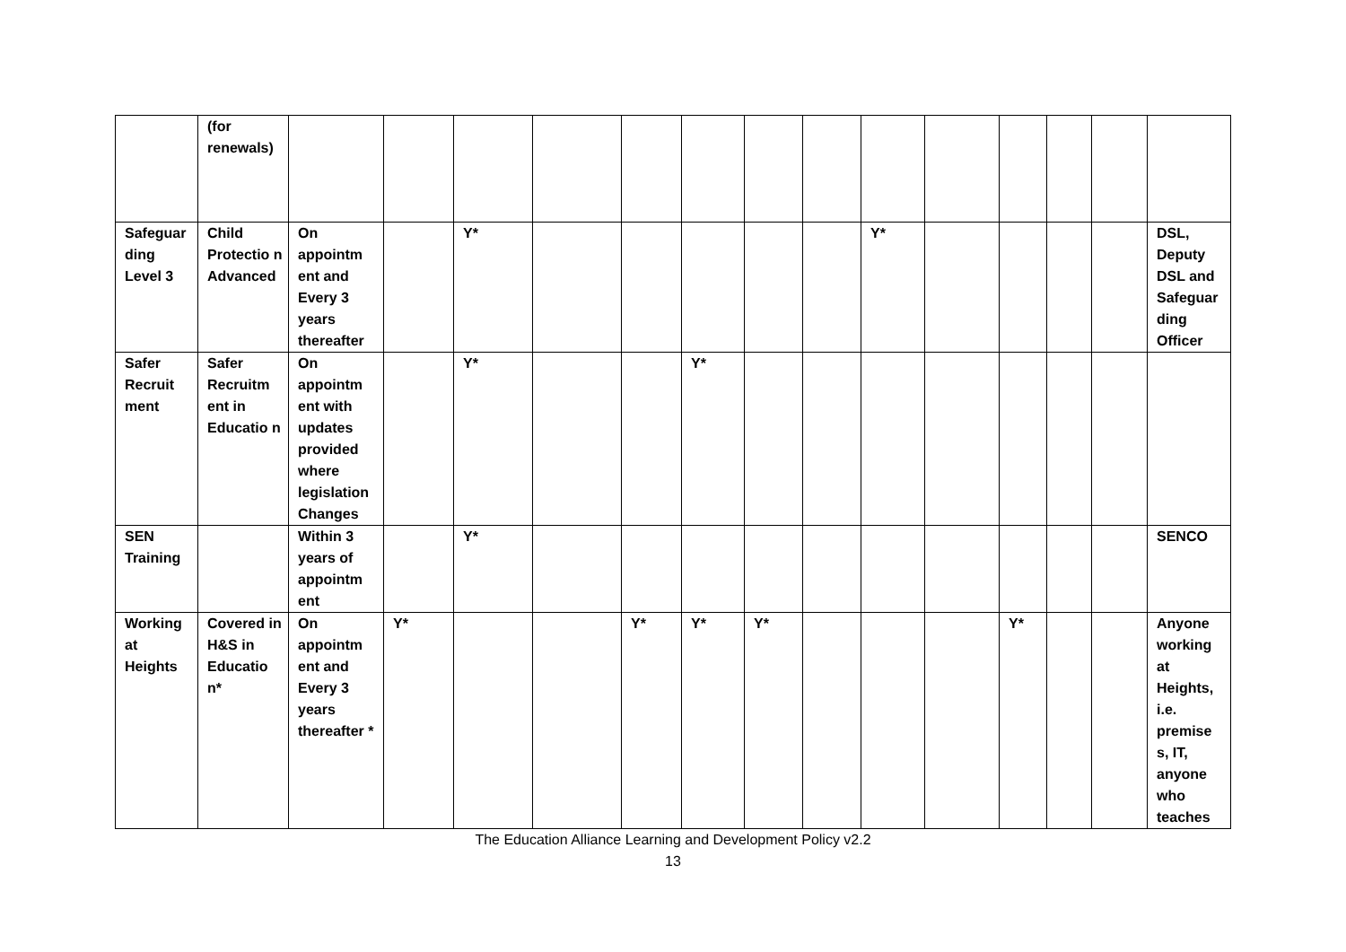| | (for renewals) | | | | | | | | | | | | | | |
| Safeguar ding Level 3 | Child Protectio n Advanced | On appointm ent and Every 3 years thereafter | | Y* | | | | | | Y* | | | | | DSL, Deputy DSL and Safeguar ding Officer |
| Safer Recruit ment | Safer Recruitm ent in Educatio n | On appointm ent with updates provided where legislation Changes | | Y* | | | Y* | | | | | | | | |
| SEN Training | | Within 3 years of appointm ent | | Y* | | | | | | | | | | | SENCO |
| Working at Heights | Covered in H&S in Educatio n* | On appointm ent and Every 3 years thereafter * | Y* | | | Y* | Y* | Y* | | | | Y* | | | Anyone working at Heights, i.e. premise s, IT, anyone who teaches |
The Education Alliance Learning and Development Policy v2.2
13